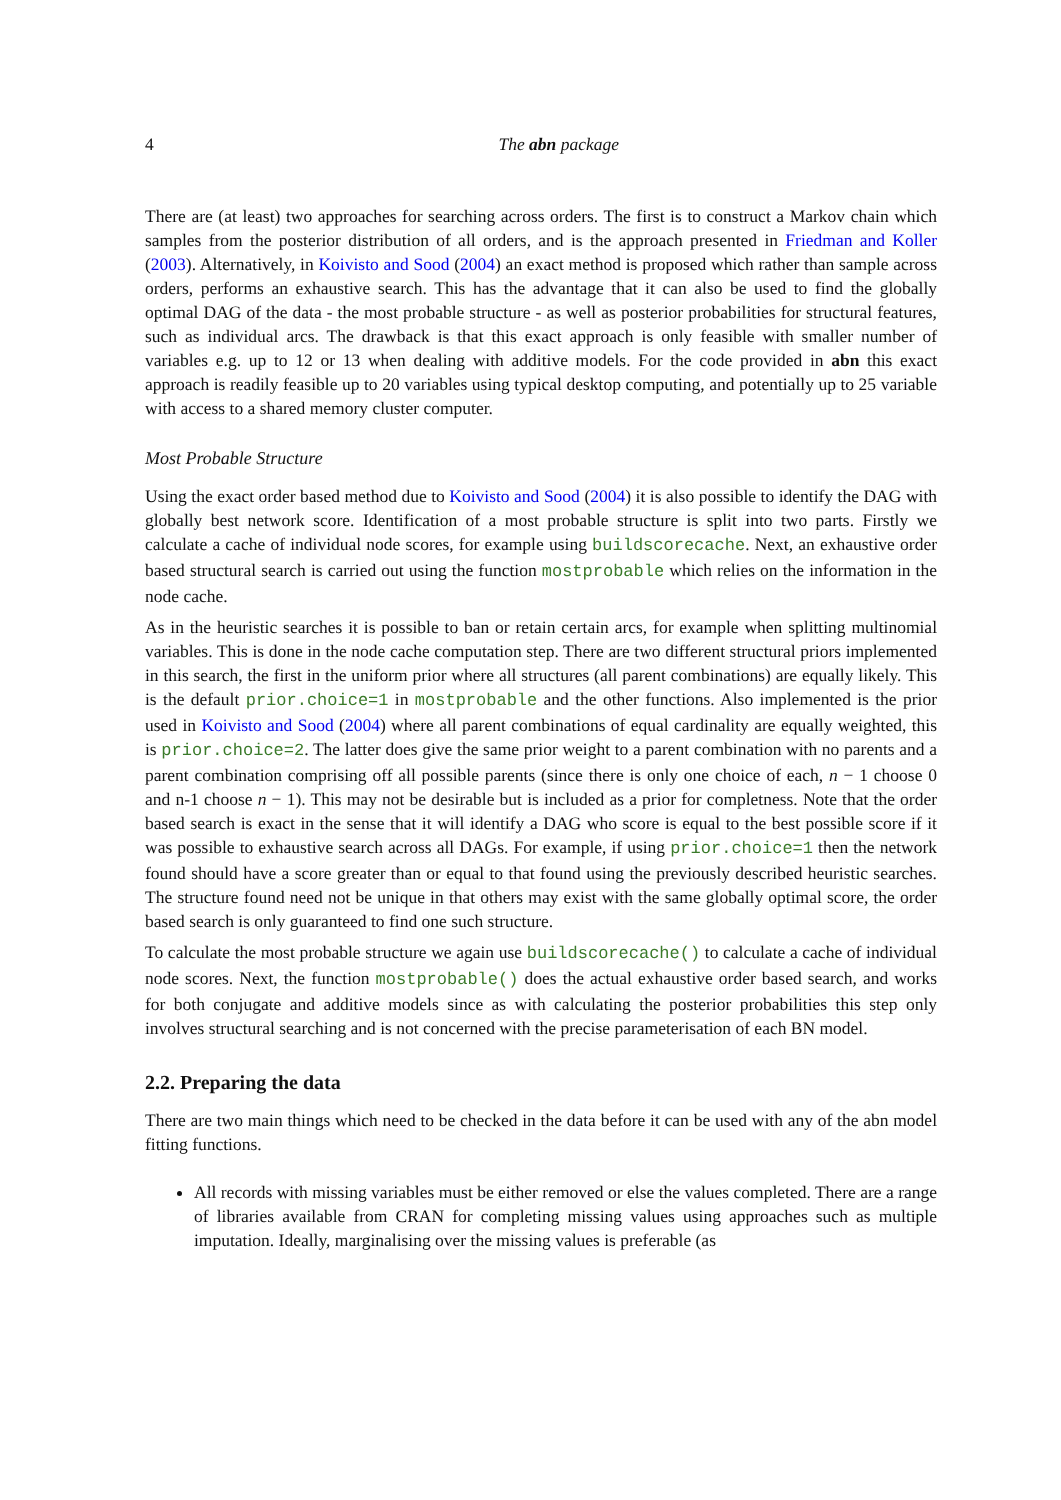4 The abn package
There are (at least) two approaches for searching across orders. The first is to construct a Markov chain which samples from the posterior distribution of all orders, and is the approach presented in Friedman and Koller (2003). Alternatively, in Koivisto and Sood (2004) an exact method is proposed which rather than sample across orders, performs an exhaustive search. This has the advantage that it can also be used to find the globally optimal DAG of the data - the most probable structure - as well as posterior probabilities for structural features, such as individual arcs. The drawback is that this exact approach is only feasible with smaller number of variables e.g. up to 12 or 13 when dealing with additive models. For the code provided in abn this exact approach is readily feasible up to 20 variables using typical desktop computing, and potentially up to 25 variable with access to a shared memory cluster computer.
Most Probable Structure
Using the exact order based method due to Koivisto and Sood (2004) it is also possible to identify the DAG with globally best network score. Identification of a most probable structure is split into two parts. Firstly we calculate a cache of individual node scores, for example using buildscorecache. Next, an exhaustive order based structural search is carried out using the function mostprobable which relies on the information in the node cache.
As in the heuristic searches it is possible to ban or retain certain arcs, for example when splitting multinomial variables. This is done in the node cache computation step. There are two different structural priors implemented in this search, the first in the uniform prior where all structures (all parent combinations) are equally likely. This is the default prior.choice=1 in mostprobable and the other functions. Also implemented is the prior used in Koivisto and Sood (2004) where all parent combinations of equal cardinality are equally weighted, this is prior.choice=2. The latter does give the same prior weight to a parent combination with no parents and a parent combination comprising off all possible parents (since there is only one choice of each, n − 1 choose 0 and n-1 choose n − 1). This may not be desirable but is included as a prior for completness. Note that the order based search is exact in the sense that it will identify a DAG who score is equal to the best possible score if it was possible to exhaustive search across all DAGs. For example, if using prior.choice=1 then the network found should have a score greater than or equal to that found using the previously described heuristic searches. The structure found need not be unique in that others may exist with the same globally optimal score, the order based search is only guaranteed to find one such structure.
To calculate the most probable structure we again use buildscorecache() to calculate a cache of individual node scores. Next, the function mostprobable() does the actual exhaustive order based search, and works for both conjugate and additive models since as with calculating the posterior probabilities this step only involves structural searching and is not concerned with the precise parameterisation of each BN model.
2.2. Preparing the data
There are two main things which need to be checked in the data before it can be used with any of the abn model fitting functions.
All records with missing variables must be either removed or else the values completed. There are a range of libraries available from CRAN for completing missing values using approaches such as multiple imputation. Ideally, marginalising over the missing values is preferable (as